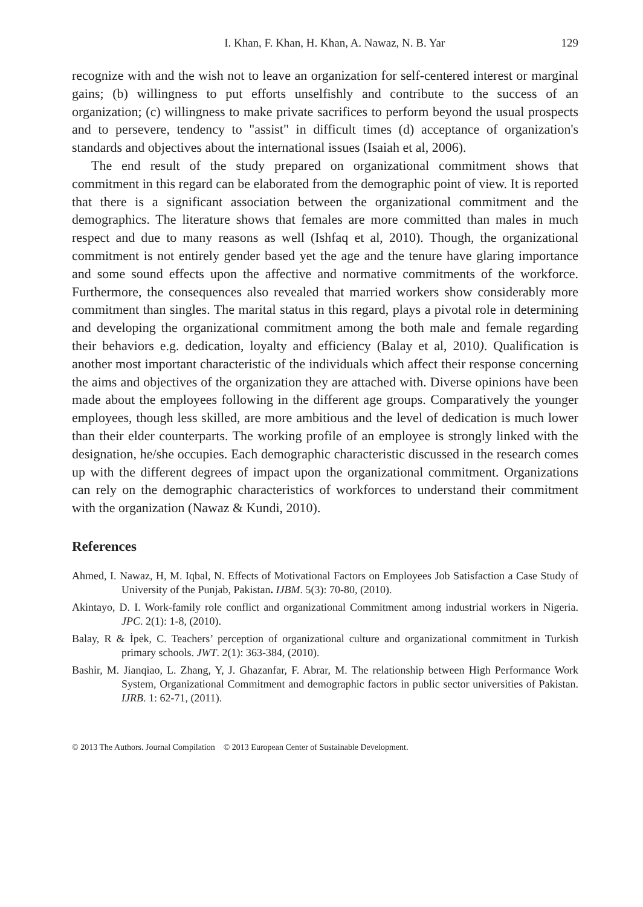I. Khan, F. Khan, H. Khan, A. Nawaz, N. B. Yar 129
recognize with and the wish not to leave an organization for self-centered interest or marginal gains; (b) willingness to put efforts unselfishly and contribute to the success of an organization; (c) willingness to make private sacrifices to perform beyond the usual prospects and to persevere, tendency to "assist" in difficult times (d) acceptance of organization's standards and objectives about the international issues (Isaiah et al, 2006).
The end result of the study prepared on organizational commitment shows that commitment in this regard can be elaborated from the demographic point of view. It is reported that there is a significant association between the organizational commitment and the demographics. The literature shows that females are more committed than males in much respect and due to many reasons as well (Ishfaq et al, 2010). Though, the organizational commitment is not entirely gender based yet the age and the tenure have glaring importance and some sound effects upon the affective and normative commitments of the workforce. Furthermore, the consequences also revealed that married workers show considerably more commitment than singles. The marital status in this regard, plays a pivotal role in determining and developing the organizational commitment among the both male and female regarding their behaviors e.g. dedication, loyalty and efficiency (Balay et al, 2010). Qualification is another most important characteristic of the individuals which affect their response concerning the aims and objectives of the organization they are attached with. Diverse opinions have been made about the employees following in the different age groups. Comparatively the younger employees, though less skilled, are more ambitious and the level of dedication is much lower than their elder counterparts. The working profile of an employee is strongly linked with the designation, he/she occupies. Each demographic characteristic discussed in the research comes up with the different degrees of impact upon the organizational commitment. Organizations can rely on the demographic characteristics of workforces to understand their commitment with the organization (Nawaz & Kundi, 2010).
References
Ahmed, I. Nawaz, H, M. Iqbal, N. Effects of Motivational Factors on Employees Job Satisfaction a Case Study of University of the Punjab, Pakistan. IJBM. 5(3): 70-80, (2010).
Akintayo, D. I. Work-family role conflict and organizational Commitment among industrial workers in Nigeria. JPC. 2(1): 1-8, (2010).
Balay, R & İpek, C. Teachers’ perception of organizational culture and organizational commitment in Turkish primary schools. JWT. 2(1): 363-384, (2010).
Bashir, M. Jianqiao, L. Zhang, Y, J. Ghazanfar, F. Abrar, M. The relationship between High Performance Work System, Organizational Commitment and demographic factors in public sector universities of Pakistan. IJRB. 1: 62-71, (2011).
© 2013 The Authors. Journal Compilation © 2013 European Center of Sustainable Development.